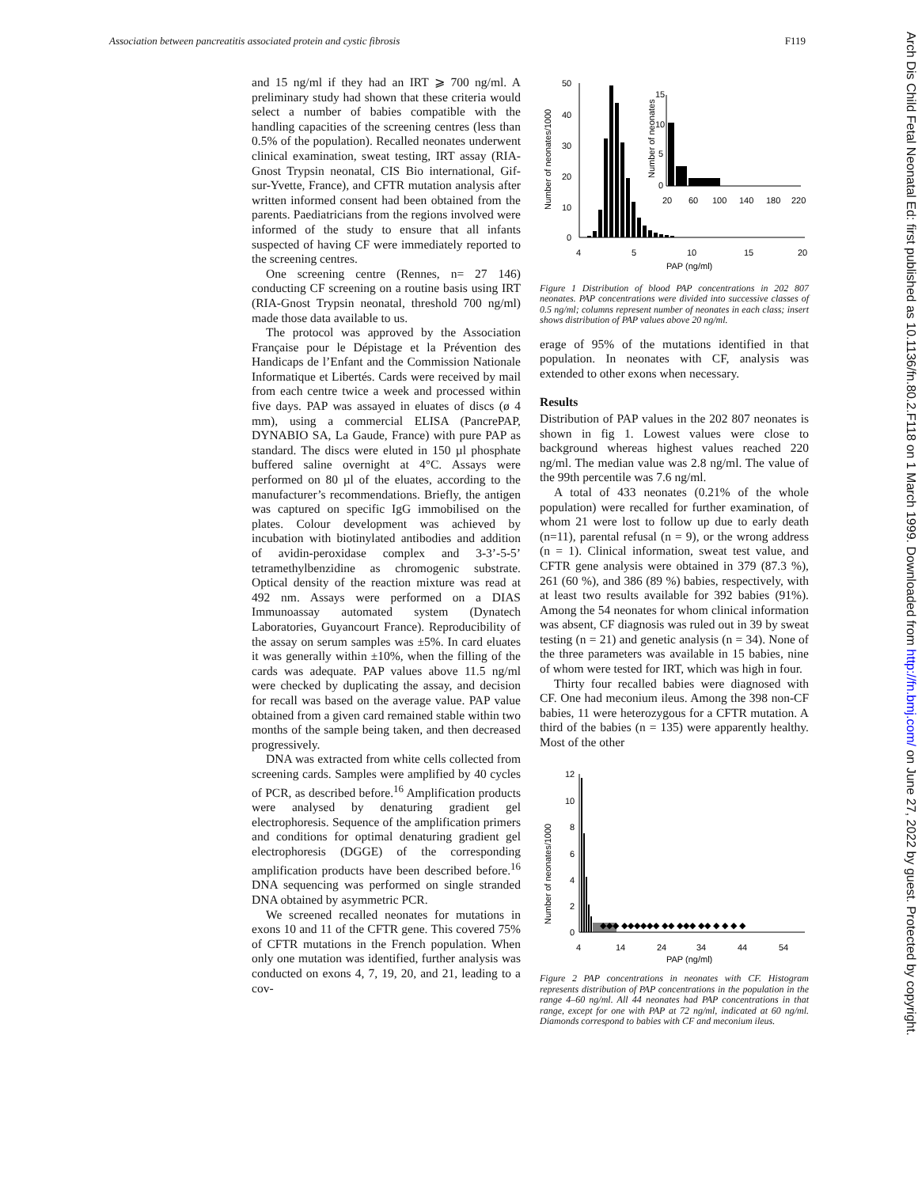Association between pancreatitis associated protein and cystic fibrosis F119
and 15 ng/ml if they had an IRT ⩾ 700 ng/ml. A preliminary study had shown that these criteria would select a number of babies compatible with the handling capacities of the screening centres (less than 0.5% of the population). Recalled neonates underwent clinical examination, sweat testing, IRT assay (RIA-Gnost Trypsin neonatal, CIS Bio international, Gif-sur-Yvette, France), and CFTR mutation analysis after written informed consent had been obtained from the parents. Paediatricians from the regions involved were informed of the study to ensure that all infants suspected of having CF were immediately reported to the screening centres.
One screening centre (Rennes, n= 27 146) conducting CF screening on a routine basis using IRT (RIA-Gnost Trypsin neonatal, threshold 700 ng/ml) made those data available to us.
The protocol was approved by the Association Française pour le Dépistage et la Prévention des Handicaps de l’Enfant and the Commission Nationale Informatique et Libertés. Cards were received by mail from each centre twice a week and processed within five days. PAP was assayed in eluates of discs (ø 4 mm), using a commercial ELISA (PancrePAP, DYNABIO SA, La Gaude, France) with pure PAP as standard. The discs were eluted in 150 µl phosphate buffered saline overnight at 4°C. Assays were performed on 80 µl of the eluates, according to the manufacturer’s recommendations. Briefly, the antigen was captured on specific IgG immobilised on the plates. Colour development was achieved by incubation with biotinylated antibodies and addition of avidin-peroxidase complex and 3-3’-5-5’ tetramethylbenzidine as chromogenic substrate. Optical density of the reaction mixture was read at 492 nm. Assays were performed on a DIAS Immunoassay automated system (Dynatech Laboratories, Guyancourt France). Reproducibility of the assay on serum samples was ±5%. In card eluates it was generally within ±10%, when the filling of the cards was adequate. PAP values above 11.5 ng/ml were checked by duplicating the assay, and decision for recall was based on the average value. PAP value obtained from a given card remained stable within two months of the sample being taken, and then decreased progressively.
DNA was extracted from white cells collected from screening cards. Samples were amplified by 40 cycles of PCR, as described before.<sup>16</sup> Amplification products were analysed by denaturing gradient gel electrophoresis. Sequence of the amplification primers and conditions for optimal denaturing gradient gel electrophoresis (DGGE) of the corresponding amplification products have been described before.<sup>16</sup> DNA sequencing was performed on single stranded DNA obtained by asymmetric PCR.
We screened recalled neonates for mutations in exons 10 and 11 of the CFTR gene. This covered 75% of CFTR mutations in the French population. When only one mutation was identified, further analysis was conducted on exons 4, 7, 19, 20, and 21, leading to a cov-
Number of neonates/1000
50
40
30
20
10
0
4
5
10
15
20
PAP (ng/ml)
Number of neonates
15
10
5
0
20
60
100
140
180
220
Figure 1 Distribution of blood PAP concentrations in 202 807 neonates. PAP concentrations were divided into successive classes of 0.5 ng/ml; columns represent number of neonates in each class; insert shows distribution of PAP values above 20 ng/ml.
erage of 95% of the mutations identified in that population. In neonates with CF, analysis was extended to other exons when necessary.
Results
Distribution of PAP values in the 202 807 neonates is shown in fig 1. Lowest values were close to background whereas highest values reached 220 ng/ml. The median value was 2.8 ng/ml. The value of the 99th percentile was 7.6 ng/ml.
A total of 433 neonates (0.21% of the whole population) were recalled for further examination, of whom 21 were lost to follow up due to early death (n=11), parental refusal (n = 9), or the wrong address (n = 1). Clinical information, sweat test value, and CFTR gene analysis were obtained in 379 (87.3 %), 261 (60 %), and 386 (89 %) babies, respectively, with at least two results available for 392 babies (91%). Among the 54 neonates for whom clinical information was absent, CF diagnosis was ruled out in 39 by sweat testing (n = 21) and genetic analysis (n = 34). None of the three parameters was available in 15 babies, nine of whom were tested for IRT, which was high in four.
Thirty four recalled babies were diagnosed with CF. One had meconium ileus. Among the 398 non-CF babies, 11 were heterozygous for a CFTR mutation. A third of the babies (n = 135) were apparently healthy. Most of the other
Number of neonates/1000
12
10
8
6
4
2
0
◆◆◆ ◆◆◆◆◆◆ ◆◆ ◆◆◆ ◆◆ ◆ ◆ ◆ ◆
4
14
24
34
44
54
PAP (ng/ml)
Figure 2 PAP concentrations in neonates with CF. Histogram represents distribution of PAP concentrations in the population in the range 4–60 ng/ml. All 44 neonates had PAP concentrations in that range, except for one with PAP at 72 ng/ml, indicated at 60 ng/ml. Diamonds correspond to babies with CF and meconium ileus.
Arch Dis Child Fetal Neonatal Ed: first published as 10.1136/fn.80.2.F118 on 1 March 1999. Downloaded from http://fn.bmj.com/ on June 27, 2022 by guest. Protected by copyright.